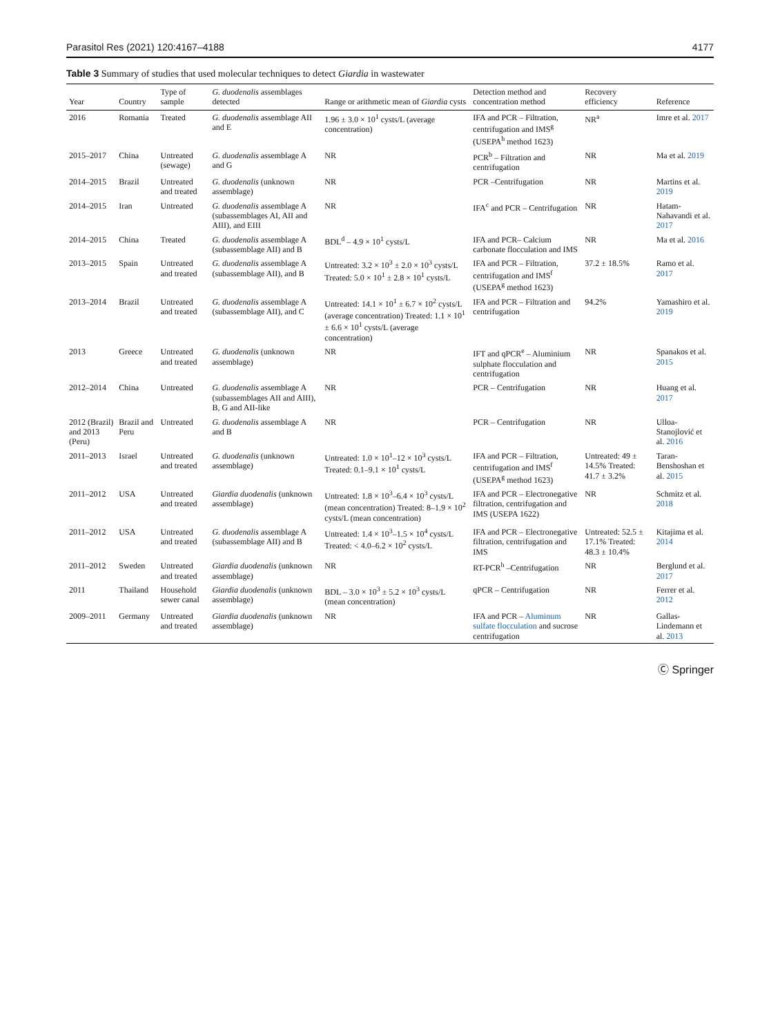Parasitol Res (2021) 120:4167–4188 4177
Table 3 Summary of studies that used molecular techniques to detect Giardia in wastewater
| Year | Country | Type of sample | G. duodenalis assemblages detected | Range or arithmetic mean of Giardia cysts | Detection method and concentration method | Recovery efficiency | Reference |
| --- | --- | --- | --- | --- | --- | --- | --- |
| 2016 | Romania | Treated | G. duodenalis assemblage AII and E | 1.96 ± 3.0 × 10<sup>1</sup> cysts/L (average concentration) | IFA and PCR – Filtration, centrifugation and IMS<sup>g</sup> (USEPA<sup>h</sup> method 1623) | NR<sup>a</sup> | Imre et al. 2017 |
| 2015–2017 | China | Untreated (sewage) | G. duodenalis assemblage A and G | NR | PCR<sup>b</sup> – Filtration and centrifugation | NR | Ma et al. 2019 |
| 2014–2015 | Brazil | Untreated and treated | G. duodenalis (unknown assemblage) | NR | PCR –Centrifugation | NR | Martins et al. 2019 |
| 2014–2015 | Iran | Untreated | G. duodenalis assemblage A (subassemblages AI, AII and AIII), and EIII | NR | IFA<sup>c</sup> and PCR – Centrifugation | NR | Hatam-Nahavandi et al. 2017 |
| 2014–2015 | China | Treated | G. duodenalis assemblage A (subassemblage AII) and B | BDL<sup>d</sup> – 4.9 × 10<sup>1</sup> cysts/L | IFA and PCR– Calcium carbonate flocculation and IMS | NR | Ma et al. 2016 |
| 2013–2015 | Spain | Untreated and treated | G. duodenalis assemblage A (subassemblage AII), and B | Untreated: 3.2 × 10<sup>3</sup> ± 2.0 × 10<sup>3</sup> cysts/L Treated: 5.0 × 10<sup>1</sup> ± 2.8 × 10<sup>1</sup> cysts/L | IFA and PCR – Filtration, centrifugation and IMS<sup>f</sup> (USEPA<sup>g</sup> method 1623) | 37.2 ± 18.5% | Ramo et al. 2017 |
| 2013–2014 | Brazil | Untreated and treated | G. duodenalis assemblage A (subassemblage AII), and C | Untreated: 14.1 × 10<sup>1</sup> ± 6.7 × 10<sup>2</sup> cysts/L (average concentration) Treated: 1.1 × 10<sup>1</sup> ± 6.6 × 10<sup>1</sup> cysts/L (average concentration) | IFA and PCR – Filtration and centrifugation | 94.2% | Yamashiro et al. 2019 |
| 2013 | Greece | Untreated and treated | G. duodenalis (unknown assemblage) | NR | IFT and qPCR<sup>e</sup> – Aluminium sulphate flocculation and centrifugation | NR | Spanakos et al. 2015 |
| 2012–2014 | China | Untreated | G. duodenalis assemblage A (subassemblages AII and AIII), B, G and AII-like | NR | PCR – Centrifugation | NR | Huang et al. 2017 |
| 2012 (Brazil) and 2013 (Peru) | Brazil and Peru | Untreated | G. duodenalis assemblage A and B | NR | PCR – Centrifugation | NR | Ulloa-Stanojlović et al. 2016 |
| 2011–2013 | Israel | Untreated and treated | G. duodenalis (unknown assemblage) | Untreated: 1.0 × 10<sup>1</sup>–12 × 10<sup>3</sup> cysts/L Treated: 0.1–9.1 × 10<sup>1</sup> cysts/L | IFA and PCR – Filtration, centrifugation and IMS<sup>f</sup> (USEPA<sup>g</sup> method 1623) | Untreated: 49 ± 14.5% Treated: 41.7 ± 3.2% | Taran-Benshoshan et al. 2015 |
| 2011–2012 | USA | Untreated and treated | Giardia duodenalis (unknown assemblage) | Untreated: 1.8 × 10<sup>3</sup>–6.4 × 10<sup>3</sup> cysts/L (mean concentration) Treated: 8–1.9 × 10<sup>2</sup> cysts/L (mean concentration) | IFA and PCR – Electronegative filtration, centrifugation and IMS (USEPA 1622) | NR | Schmitz et al. 2018 |
| 2011–2012 | USA | Untreated and treated | G. duodenalis assemblage A (subassemblage AII) and B | Untreated: 1.4 × 10<sup>3</sup>–1.5 × 10<sup>4</sup> cysts/L Treated: < 4.0–6.2 × 10<sup>2</sup> cysts/L | IFA and PCR – Electronegative filtration, centrifugation and IMS | Untreated: 52.5 ± 17.1% Treated: 48.3 ± 10.4% | Kitajima et al. 2014 |
| 2011–2012 | Sweden | Untreated and treated | Giardia duodenalis (unknown assemblage) | NR | RT-PCR<sup>h</sup> –Centrifugation | NR | Berglund et al. 2017 |
| 2011 | Thailand | Household sewer canal | Giardia duodenalis (unknown assemblage) | BDL – 3.0 × 10<sup>3</sup> ± 5.2 × 10<sup>3</sup> cysts/L (mean concentration) | qPCR – Centrifugation | NR | Ferrer et al. 2012 |
| 2009–2011 | Germany | Untreated and treated | Giardia duodenalis (unknown assemblage) | NR | IFA and PCR – Aluminum sulfate flocculation and sucrose centrifugation | NR | Gallas-Lindemann et al. 2013 |
Ⓒ Springer